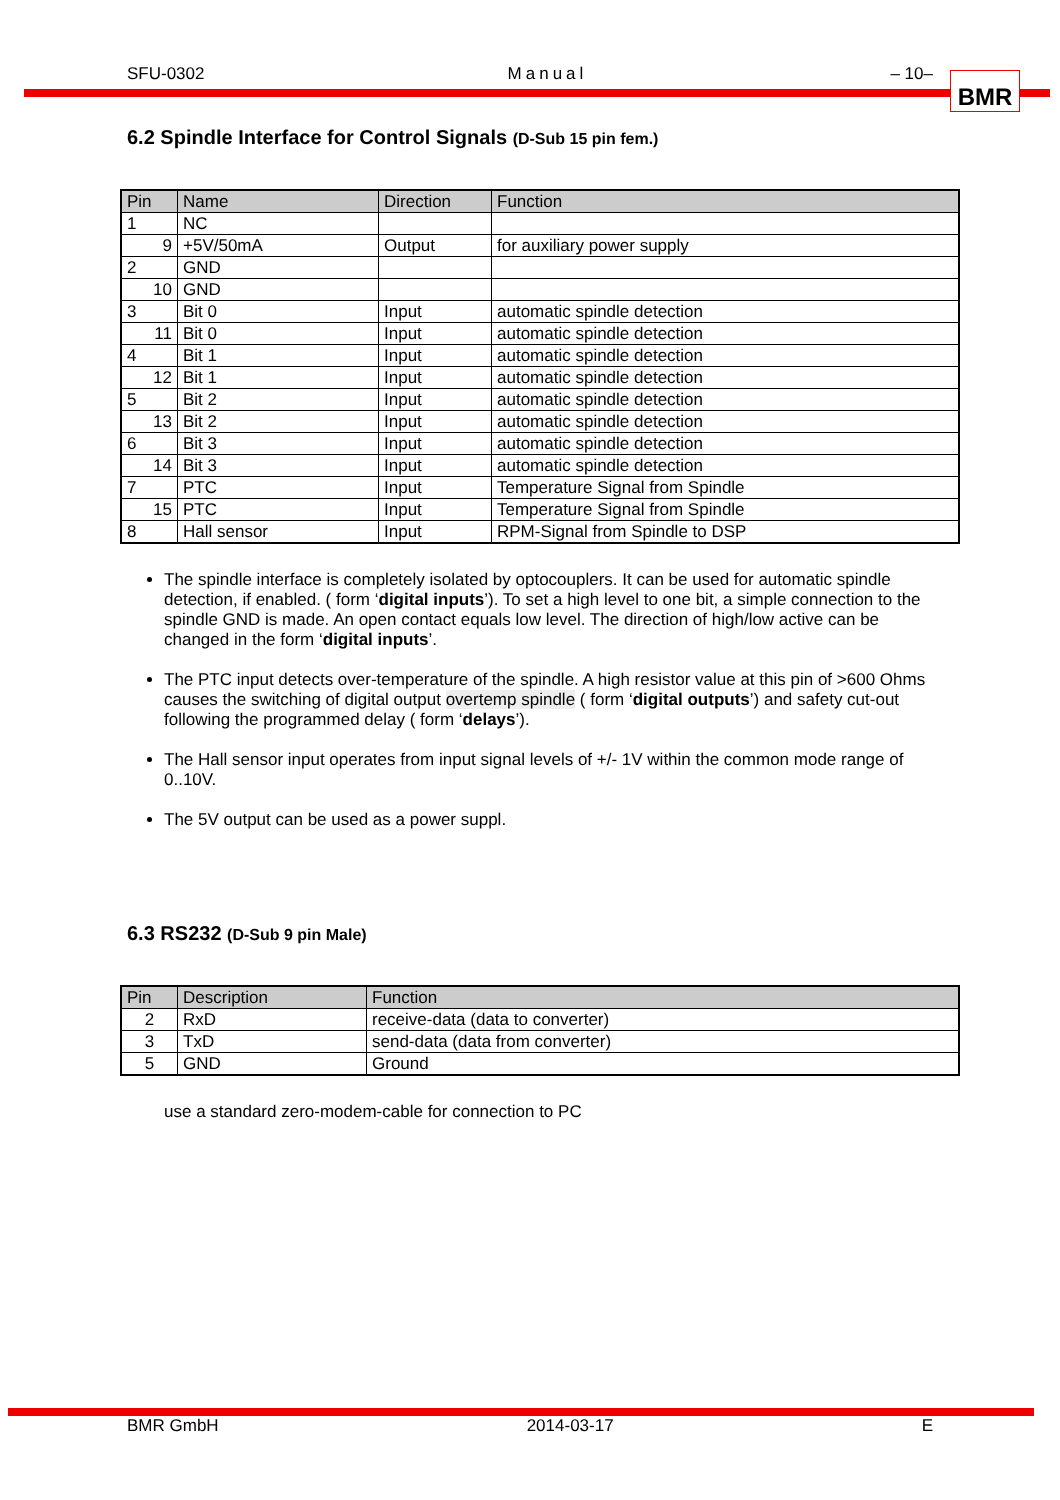SFU-0302 Manual – 10–
BMR
6.2 Spindle Interface for Control Signals (D-Sub 15 pin fem.)
| Pin | Name | Direction | Function |
| --- | --- | --- | --- |
| 1 | NC | | |
| 9 | +5V/50mA | Output | for auxiliary power supply |
| 2 | GND | | |
| 10 | GND | | |
| 3 | Bit 0 | Input | automatic spindle detection |
| 11 | Bit 0 | Input | automatic spindle detection |
| 4 | Bit 1 | Input | automatic spindle detection |
| 12 | Bit 1 | Input | automatic spindle detection |
| 5 | Bit 2 | Input | automatic spindle detection |
| 13 | Bit 2 | Input | automatic spindle detection |
| 6 | Bit 3 | Input | automatic spindle detection |
| 14 | Bit 3 | Input | automatic spindle detection |
| 7 | PTC | Input | Temperature Signal from Spindle |
| 15 | PTC | Input | Temperature Signal from Spindle |
| 8 | Hall sensor | Input | RPM-Signal from Spindle to DSP |
The spindle interface is completely isolated by optocouplers. It can be used for automatic spindle detection, if enabled. ( form ‘digital inputs’). To set a high level to one bit, a simple connection to the spindle GND is made. An open contact equals low level. The direction of high/low active can be changed in the form ‘digital inputs’.
The PTC input detects over-temperature of the spindle. A high resistor value at this pin of >600 Ohms causes the switching of digital output overtemp spindle ( form ‘digital outputs’) and safety cut-out following the programmed delay ( form ‘delays’).
The Hall sensor input operates from input signal levels of +/- 1V within the common mode range of 0..10V.
The 5V output can be used as a power suppl.
6.3 RS232 (D-Sub 9 pin Male)
| Pin | Description | Function |
| --- | --- | --- |
| 2 | RxD | receive-data (data to converter) |
| 3 | TxD | send-data (data from converter) |
| 5 | GND | Ground |
use a standard zero-modem-cable for connection to PC
BMR GmbH 2014-03-17 E